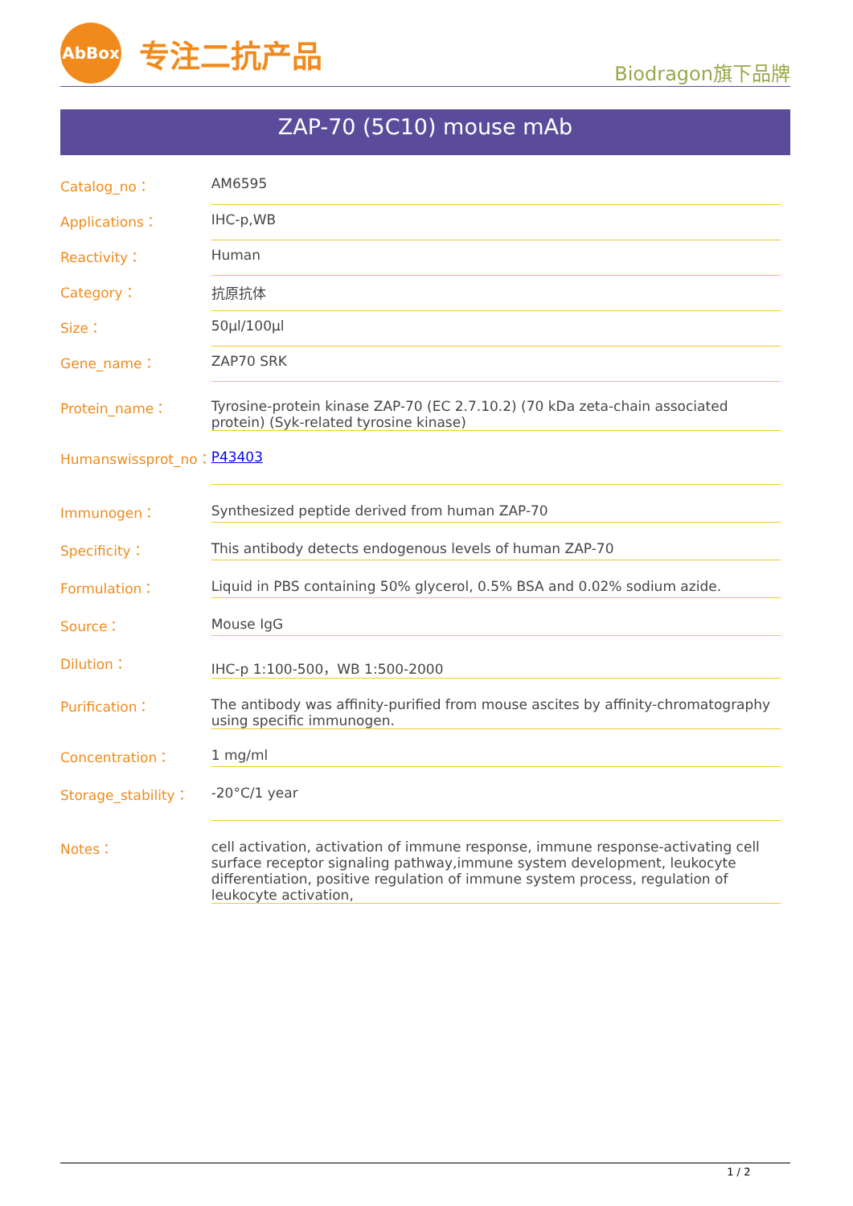AbBox
专注二抗产品
Biodragon旗下品牌
ZAP-70 (5C10) mouse mAb
| Catalog_no： | AM6595 |
| Applications： | IHC-p,WB |
| Reactivity： | Human |
| Category： | 抗原抗体 |
| Size： | 50μl/100μl |
| Gene_name： | ZAP70 SRK |
| Protein_name： | Tyrosine-protein kinase ZAP-70 (EC 2.7.10.2) (70 kDa zeta-chain associated protein) (Syk-related tyrosine kinase) |
| Humanswissprot_no： | P43403 |
| Immunogen： | Synthesized peptide derived from human ZAP-70 |
| Specificity： | This antibody detects endogenous levels of human ZAP-70 |
| Formulation： | Liquid in PBS containing 50% glycerol, 0.5% BSA and 0.02% sodium azide. |
| Source： | Mouse IgG |
| Dilution： | IHC-p 1:100-500，WB 1:500-2000 |
| Purification： | The antibody was affinity-purified from mouse ascites by affinity-chromatography using specific immunogen. |
| Concentration： | 1 mg/ml |
| Storage_stability： | -20°C/1 year |
| Notes： | cell activation, activation of immune response, immune response-activating cell surface receptor signaling pathway,immune system development, leukocyte differentiation, positive regulation of immune system process, regulation of leukocyte activation, |
1 / 2